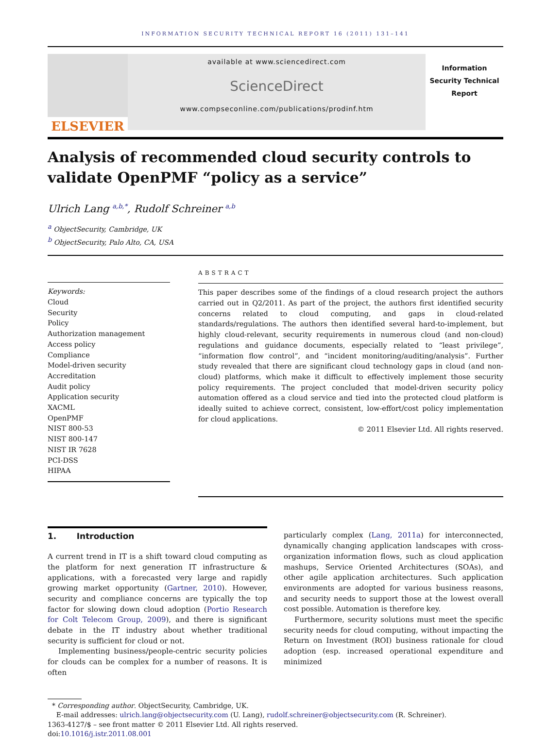INFORMATION SECURITY TECHNICAL REPORT 16 (2011) 131–141
ELSEVIER
available at www.sciencedirect.com
ScienceDirect
www.compseconline.com/publications/prodinf.htm
Information
Security Technical
Report
Analysis of recommended cloud security controls to validate OpenPMF “policy as a service”
Ulrich Lang <sup>a,b,*</sup>, Rudolf Schreiner <sup>a,b</sup>
<sup>a</sup> ObjectSecurity, Cambridge, UK
<sup>b</sup> ObjectSecurity, Palo Alto, CA, USA
Keywords:
Cloud
Security
Policy
Authorization management
Access policy
Compliance
Model-driven security
Accreditation
Audit policy
Application security
XACML
OpenPMF
NIST 800-53
NIST 800-147
NIST IR 7628
PCI-DSS
HIPAA
ABSTRACT
This paper describes some of the findings of a cloud research project the authors carried out in Q2/2011. As part of the project, the authors first identified security concerns related to cloud computing, and gaps in cloud-related standards/regulations. The authors then identified several hard-to-implement, but highly cloud-relevant, security requirements in numerous cloud (and non-cloud) regulations and guidance documents, especially related to “least privilege”, “information flow control”, and “incident monitoring/auditing/analysis”. Further study revealed that there are significant cloud technology gaps in cloud (and non-cloud) platforms, which make it difficult to effectively implement those security policy requirements. The project concluded that model-driven security policy automation offered as a cloud service and tied into the protected cloud platform is ideally suited to achieve correct, consistent, low-effort/cost policy implementation for cloud applications.
© 2011 Elsevier Ltd. All rights reserved.
1. Introduction
A current trend in IT is a shift toward cloud computing as the platform for next generation IT infrastructure & applications, with a forecasted very large and rapidly growing market opportunity (Gartner, 2010). However, security and compliance concerns are typically the top factor for slowing down cloud adoption (Portio Research for Colt Telecom Group, 2009), and there is significant debate in the IT industry about whether traditional security is sufficient for cloud or not.
Implementing business/people-centric security policies for clouds can be complex for a number of reasons. It is often
particularly complex (Lang, 2011a) for interconnected, dynamically changing application landscapes with cross-organization information flows, such as cloud application mashups, Service Oriented Architectures (SOAs), and other agile application architectures. Such application environments are adopted for various business reasons, and security needs to support those at the lowest overall cost possible. Automation is therefore key.
Furthermore, security solutions must meet the specific security needs for cloud computing, without impacting the Return on Investment (ROI) business rationale for cloud adoption (esp. increased operational expenditure and minimized
* Corresponding author. ObjectSecurity, Cambridge, UK.
E-mail addresses: ulrich.lang@objectsecurity.com (U. Lang), rudolf.schreiner@objectsecurity.com (R. Schreiner).
1363-4127/$ – see front matter © 2011 Elsevier Ltd. All rights reserved.
doi:10.1016/j.istr.2011.08.001